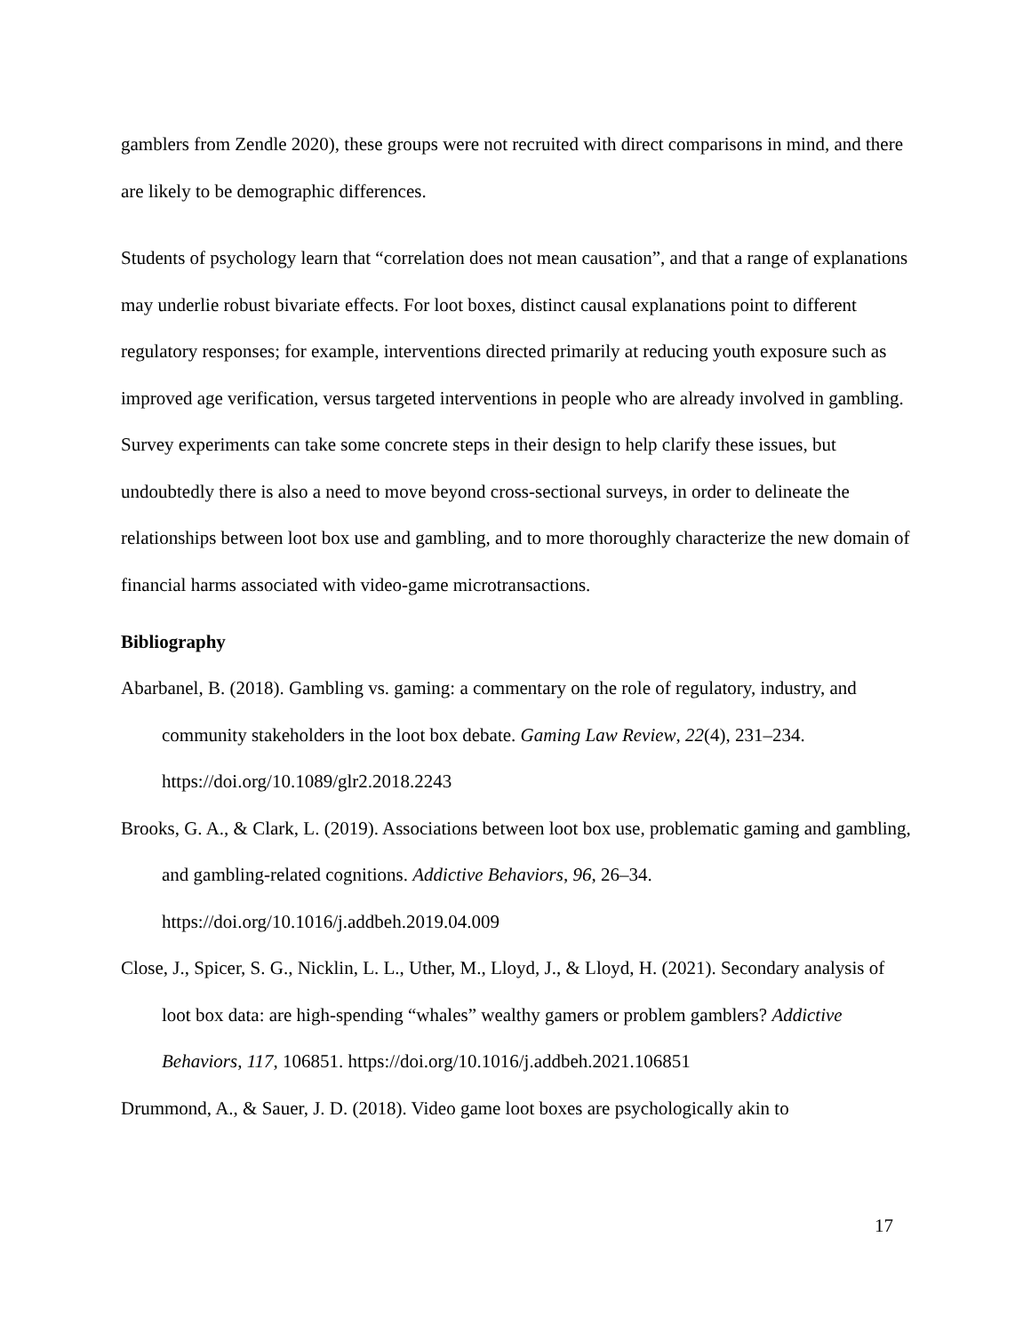gamblers from Zendle 2020), these groups were not recruited with direct comparisons in mind, and there are likely to be demographic differences.
Students of psychology learn that “correlation does not mean causation”, and that a range of explanations may underlie robust bivariate effects. For loot boxes, distinct causal explanations point to different regulatory responses; for example, interventions directed primarily at reducing youth exposure such as improved age verification, versus targeted interventions in people who are already involved in gambling. Survey experiments can take some concrete steps in their design to help clarify these issues, but undoubtedly there is also a need to move beyond cross-sectional surveys, in order to delineate the relationships between loot box use and gambling, and to more thoroughly characterize the new domain of financial harms associated with video-game microtransactions.
Bibliography
Abarbanel, B. (2018). Gambling vs. gaming: a commentary on the role of regulatory, industry, and community stakeholders in the loot box debate. Gaming Law Review, 22(4), 231–234. https://doi.org/10.1089/glr2.2018.2243
Brooks, G. A., & Clark, L. (2019). Associations between loot box use, problematic gaming and gambling, and gambling-related cognitions. Addictive Behaviors, 96, 26–34. https://doi.org/10.1016/j.addbeh.2019.04.009
Close, J., Spicer, S. G., Nicklin, L. L., Uther, M., Lloyd, J., & Lloyd, H. (2021). Secondary analysis of loot box data: are high-spending “whales” wealthy gamers or problem gamblers? Addictive Behaviors, 117, 106851. https://doi.org/10.1016/j.addbeh.2021.106851
Drummond, A., & Sauer, J. D. (2018). Video game loot boxes are psychologically akin to
17